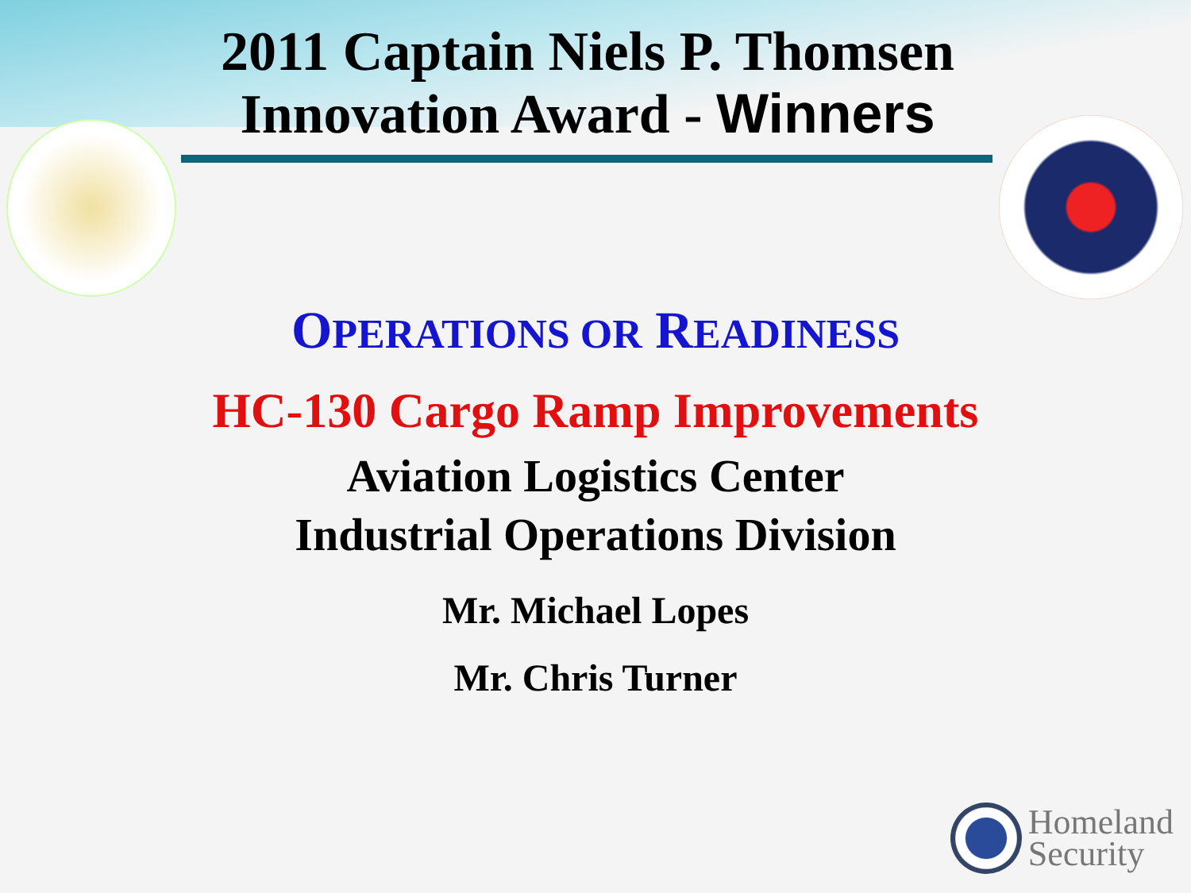2011 Captain Niels P. Thomsen
Innovation Award - Winners
OPERATIONS OR READINESS
HC-130 Cargo Ramp Improvements
Aviation Logistics Center
Industrial Operations Division
Mr. Michael Lopes
Mr. Chris Turner
Homeland
Security